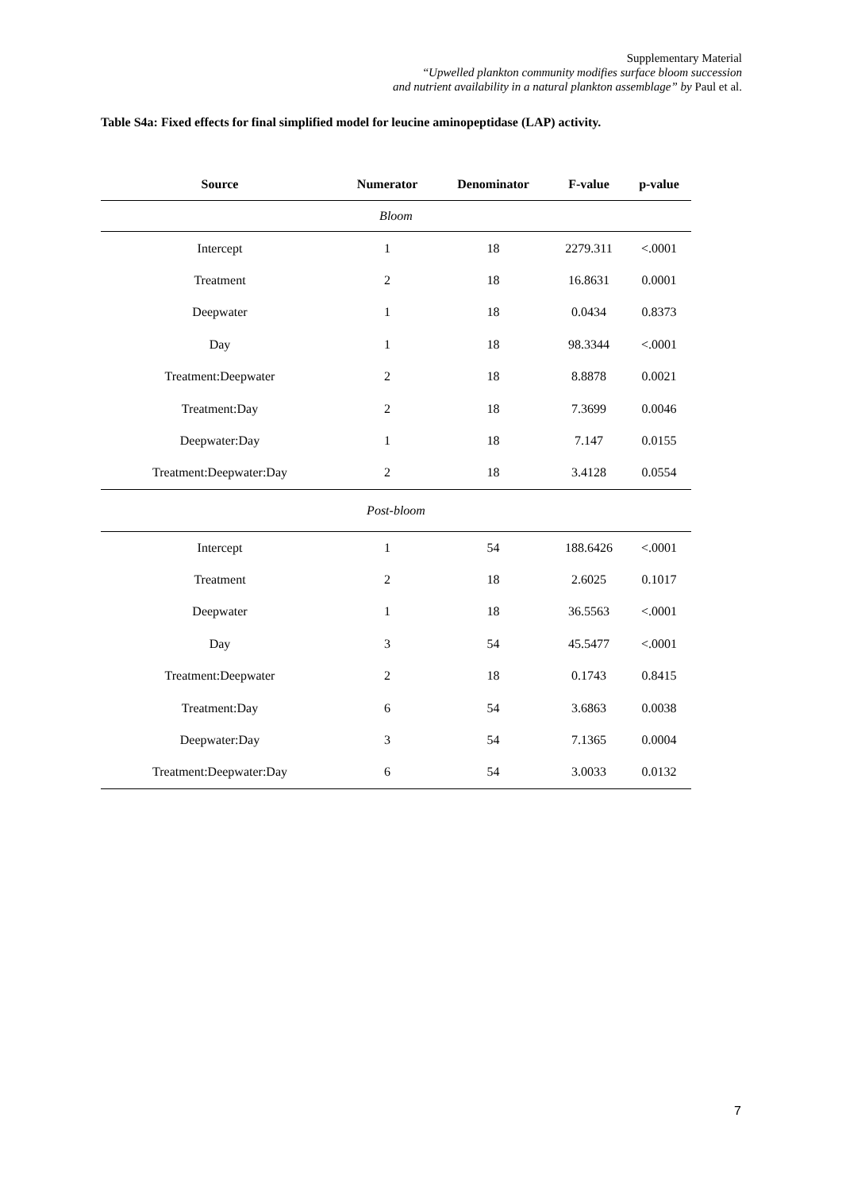Supplementary Material
“Upwelled plankton community modifies surface bloom succession
and nutrient availability in a natural plankton assemblage” by Paul et al.
Table S4a: Fixed effects for final simplified model for leucine aminopeptidase (LAP) activity.
| Source | Numerator | Denominator | F-value | p-value |
| --- | --- | --- | --- | --- |
| Bloom | | | | |
| Intercept | 1 | 18 | 2279.311 | <.0001 |
| Treatment | 2 | 18 | 16.8631 | 0.0001 |
| Deepwater | 1 | 18 | 0.0434 | 0.8373 |
| Day | 1 | 18 | 98.3344 | <.0001 |
| Treatment:Deepwater | 2 | 18 | 8.8878 | 0.0021 |
| Treatment:Day | 2 | 18 | 7.3699 | 0.0046 |
| Deepwater:Day | 1 | 18 | 7.147 | 0.0155 |
| Treatment:Deepwater:Day | 2 | 18 | 3.4128 | 0.0554 |
| Post-bloom | | | | |
| Intercept | 1 | 54 | 188.6426 | <.0001 |
| Treatment | 2 | 18 | 2.6025 | 0.1017 |
| Deepwater | 1 | 18 | 36.5563 | <.0001 |
| Day | 3 | 54 | 45.5477 | <.0001 |
| Treatment:Deepwater | 2 | 18 | 0.1743 | 0.8415 |
| Treatment:Day | 6 | 54 | 3.6863 | 0.0038 |
| Deepwater:Day | 3 | 54 | 7.1365 | 0.0004 |
| Treatment:Deepwater:Day | 6 | 54 | 3.0033 | 0.0132 |
7